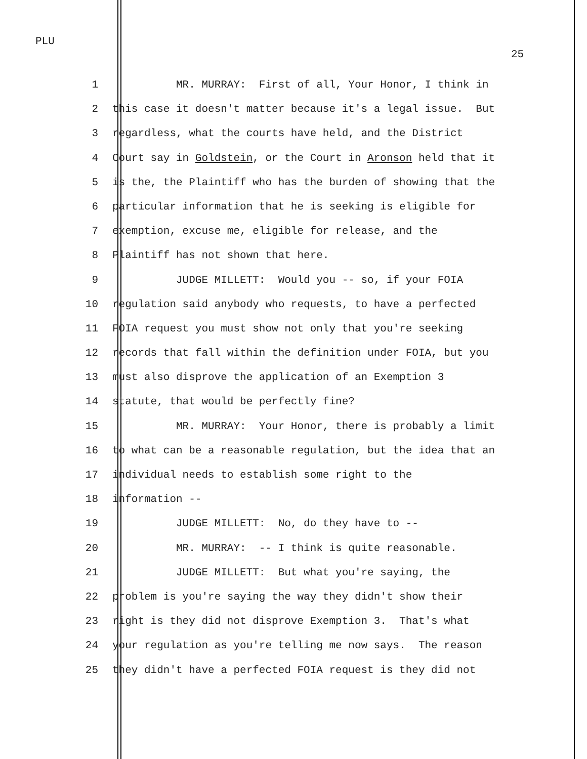PLU
25
1 MR. MURRAY: First of all, Your Honor, I think in
2 this case it doesn't matter because it's a legal issue. But
3 regardless, what the courts have held, and the District
4 Court say in Goldstein, or the Court in Aronson held that it
5 is the, the Plaintiff who has the burden of showing that the
6 particular information that he is seeking is eligible for
7 exemption, excuse me, eligible for release, and the
8 Plaintiff has not shown that here.
9 JUDGE MILLETT: Would you -- so, if your FOIA
10 regulation said anybody who requests, to have a perfected
11 FOIA request you must show not only that you're seeking
12 records that fall within the definition under FOIA, but you
13 must also disprove the application of an Exemption 3
14 statute, that would be perfectly fine?
15 MR. MURRAY: Your Honor, there is probably a limit
16 to what can be a reasonable regulation, but the idea that an
17 individual needs to establish some right to the
18 information --
19 JUDGE MILLETT: No, do they have to --
20 MR. MURRAY: -- I think is quite reasonable.
21 JUDGE MILLETT: But what you're saying, the
22 problem is you're saying the way they didn't show their
23 right is they did not disprove Exemption 3. That's what
24 your regulation as you're telling me now says. The reason
25 they didn't have a perfected FOIA request is they did not